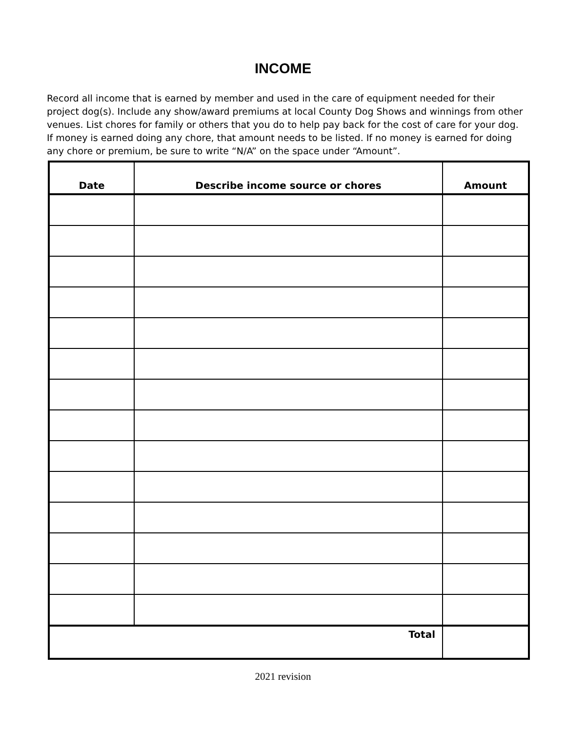INCOME
Record all income that is earned by member and used in the care of equipment needed for their project dog(s). Include any show/award premiums at local County Dog Shows and winnings from other venues. List chores for family or others that you do to help pay back for the cost of care for your dog. If money is earned doing any chore, that amount needs to be listed. If no money is earned for doing any chore or premium, be sure to write “N/A” on the space under “Amount”.
| Date | Describe income source or chores | Amount |
| --- | --- | --- |
| Total | | |
2021 revision